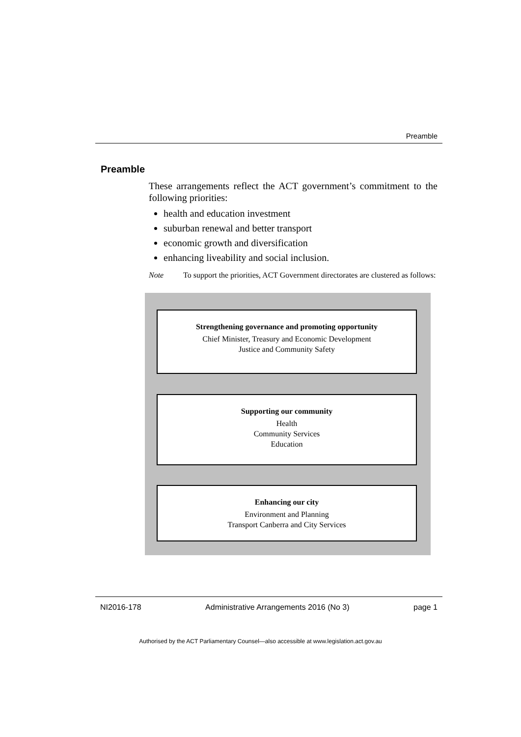Preamble
Preamble
These arrangements reflect the ACT government’s commitment to the following priorities:
health and education investment
suburban renewal and better transport
economic growth and diversification
enhancing liveability and social inclusion.
Note To support the priorities, ACT Government directorates are clustered as follows:
Strengthening governance and promoting opportunity
Chief Minister, Treasury and Economic Development
Justice and Community Safety
Supporting our community
Health
Community Services
Education
Enhancing our city
Environment and Planning
Transport Canberra and City Services
NI2016-178 Administrative Arrangements 2016 (No 3) page 1
Authorised by the ACT Parliamentary Counsel—also accessible at www.legislation.act.gov.au